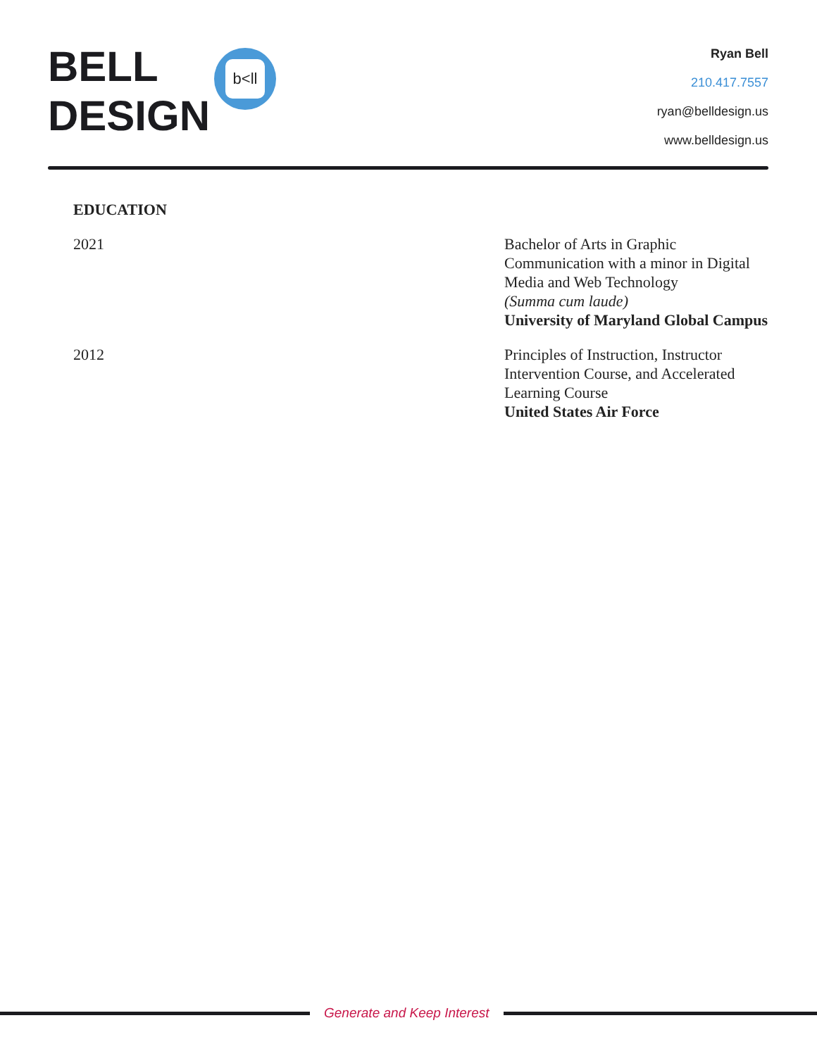BELL
DESIGN
b<ll
Ryan Bell
210.417.7557
ryan@belldesign.us
www.belldesign.us
EDUCATION
2021 Bachelor of Arts in Graphic Communication with a minor in Digital Media and Web Technology
(Summa cum laude)
University of Maryland Global Campus
2012 Principles of Instruction, Instructor Intervention Course, and Accelerated Learning Course
United States Air Force
Generate and Keep Interest